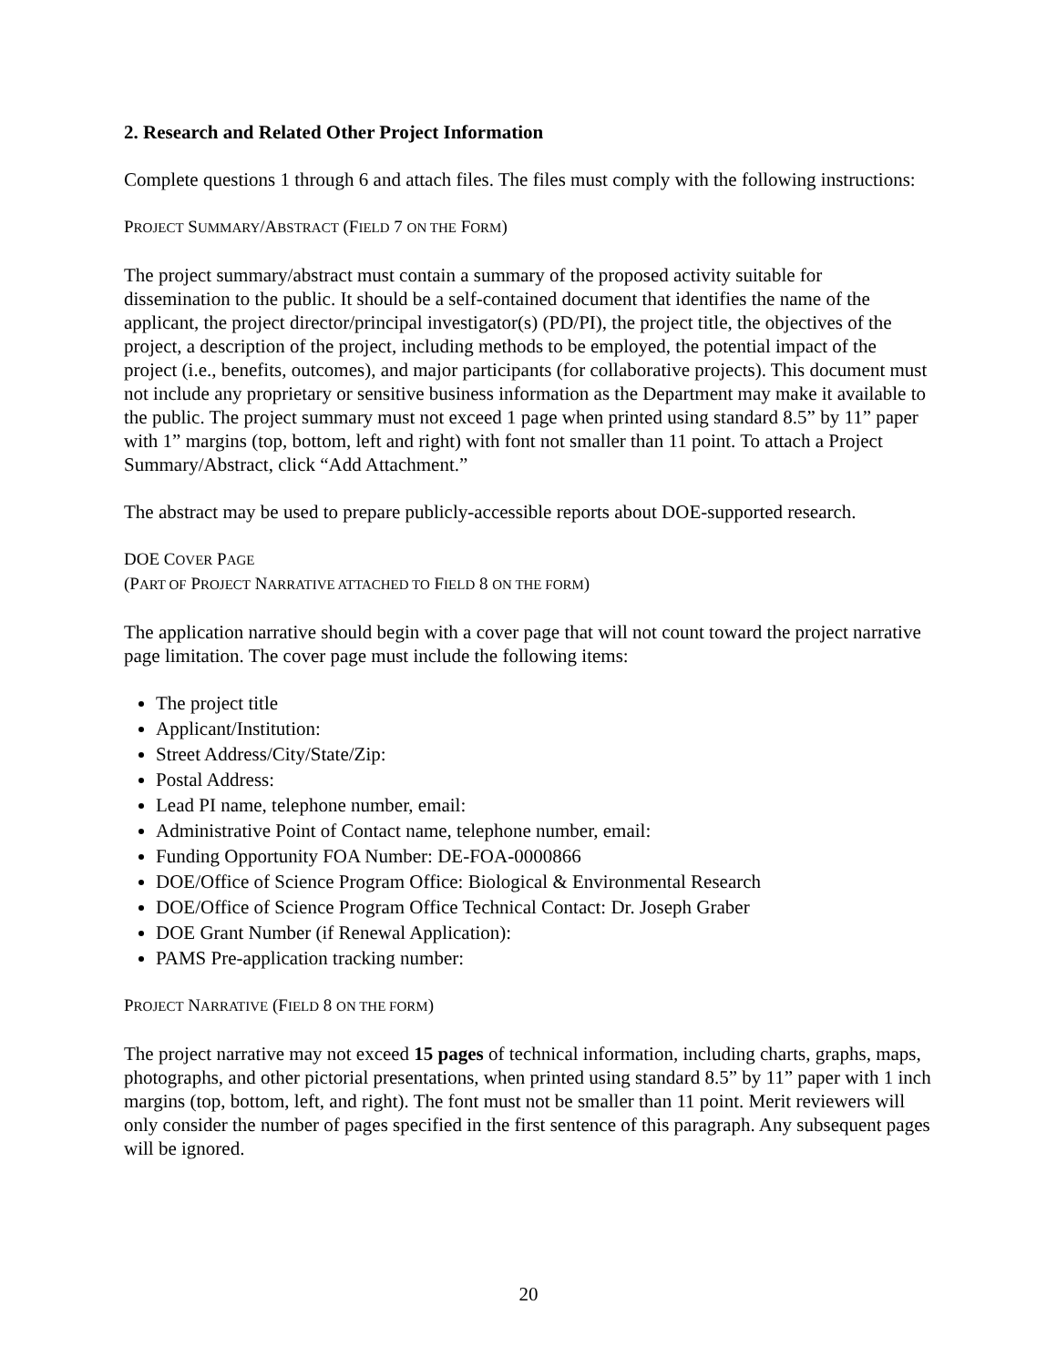2. Research and Related Other Project Information
Complete questions 1 through 6 and attach files. The files must comply with the following instructions:
PROJECT SUMMARY/ABSTRACT (FIELD 7 ON THE FORM)
The project summary/abstract must contain a summary of the proposed activity suitable for dissemination to the public. It should be a self-contained document that identifies the name of the applicant, the project director/principal investigator(s) (PD/PI), the project title, the objectives of the project, a description of the project, including methods to be employed, the potential impact of the project (i.e., benefits, outcomes), and major participants (for collaborative projects). This document must not include any proprietary or sensitive business information as the Department may make it available to the public. The project summary must not exceed 1 page when printed using standard 8.5” by 11” paper with 1” margins (top, bottom, left and right) with font not smaller than 11 point. To attach a Project Summary/Abstract, click “Add Attachment.”
The abstract may be used to prepare publicly-accessible reports about DOE-supported research.
DOE COVER PAGE
(PART OF PROJECT NARRATIVE ATTACHED TO FIELD 8 ON THE FORM)
The application narrative should begin with a cover page that will not count toward the project narrative page limitation. The cover page must include the following items:
The project title
Applicant/Institution:
Street Address/City/State/Zip:
Postal Address:
Lead PI name, telephone number, email:
Administrative Point of Contact name, telephone number, email:
Funding Opportunity FOA Number: DE-FOA-0000866
DOE/Office of Science Program Office: Biological & Environmental Research
DOE/Office of Science Program Office Technical Contact: Dr. Joseph Graber
DOE Grant Number (if Renewal Application):
PAMS Pre-application tracking number:
PROJECT NARRATIVE (FIELD 8 ON THE FORM)
The project narrative may not exceed 15 pages of technical information, including charts, graphs, maps, photographs, and other pictorial presentations, when printed using standard 8.5” by 11” paper with 1 inch margins (top, bottom, left, and right). The font must not be smaller than 11 point. Merit reviewers will only consider the number of pages specified in the first sentence of this paragraph. Any subsequent pages will be ignored.
20